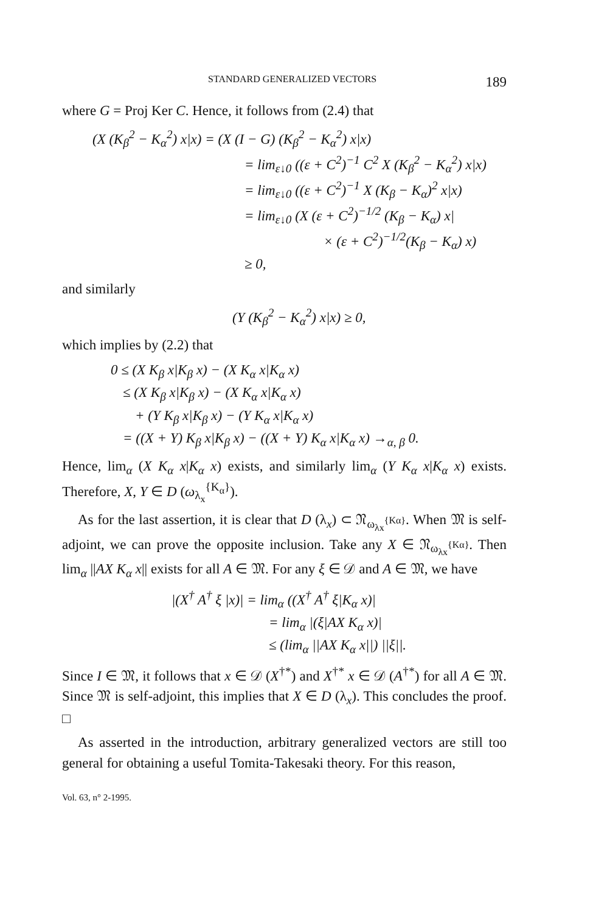STANDARD GENERALIZED VECTORS 189
where G = Proj Ker C. Hence, it follows from (2.4) that
(X (K<sub>β</sub><sup>2</sup> − K<sub>α</sub><sup>2</sup>) x|x) = (X (I − G) (K<sub>β</sub><sup>2</sup> − K<sub>α</sub><sup>2</sup>) x|x)
= lim<sub>ε↓0</sub> ((ε + C<sup>2</sup>)<sup>−1</sup> C<sup>2</sup> X (K<sub>β</sub><sup>2</sup> − K<sub>α</sub><sup>2</sup>) x|x)
= lim<sub>ε↓0</sub> ((ε + C<sup>2</sup>)<sup>−1</sup> X (K<sub>β</sub> − K<sub>α</sub>)<sup>2</sup> x|x)
= lim<sub>ε↓0</sub> (X (ε + C<sup>2</sup>)<sup>−1/2</sup> (K<sub>β</sub> − K<sub>α</sub>) x|
× (ε + C<sup>2</sup>)<sup>−1/2</sup>(K<sub>β</sub> − K<sub>α</sub>) x)
≥ 0,
and similarly
(Y (K<sub>β</sub><sup>2</sup> − K<sub>α</sub><sup>2</sup>) x|x) ≥ 0,
which implies by (2.2) that
0 ≤ (X K<sub>β</sub> x|K<sub>β</sub> x) − (X K<sub>α</sub> x|K<sub>α</sub> x)
≤ (X K<sub>β</sub> x|K<sub>β</sub> x) − (X K<sub>α</sub> x|K<sub>α</sub> x)
+ (Y K<sub>β</sub> x|K<sub>β</sub> x) − (Y K<sub>α</sub> x|K<sub>α</sub> x)
= ((X + Y) K<sub>β</sub> x|K<sub>β</sub> x) − ((X + Y) K<sub>α</sub> x|K<sub>α</sub> x) →<sub>α, β</sub> 0.
Hence, lim<sub>α</sub> (X K<sub>α</sub> x|K<sub>α</sub> x) exists, and similarly lim<sub>α</sub> (Y K<sub>α</sub> x|K<sub>α</sub> x) exists. Therefore, X, Y ∈ D (ω<sub>λ<sub>x</sub></sub><sup>{K<sub>α</sub>}</sup>).
As for the last assertion, it is clear that D (λ<sub>x</sub>) ⊂ 𝔑<sub>ω<sub>λx</sub><sup>{Kα}</sup></sub>. When 𝔐 is self-adjoint, we can prove the opposite inclusion. Take any X ∈ 𝔑<sub>ω<sub>λx</sub><sup>{Kα}</sup></sub>. Then lim<sub>α</sub> ||AX K<sub>α</sub> x|| exists for all A ∈ 𝔐. For any ξ ∈ 𝒟 and A ∈ 𝔐, we have
|(X<sup>†</sup> A<sup>†</sup> ξ |x)| = lim<sub>α</sub> ((X<sup>†</sup> A<sup>†</sup> ξ|K<sub>α</sub> x)|
= lim<sub>α</sub> |(ξ|AX K<sub>α</sub> x)|
≤ (lim<sub>α</sub> ||AX K<sub>α</sub> x||) ||ξ||.
Since I ∈ 𝔐, it follows that x ∈ 𝒟 (X<sup>†*</sup>) and X<sup>†*</sup> x ∈ 𝒟 (A<sup>†*</sup>) for all A ∈ 𝔐. Since 𝔐 is self-adjoint, this implies that X ∈ D (λ<sub>x</sub>). This concludes the proof. □
As asserted in the introduction, arbitrary generalized vectors are still too general for obtaining a useful Tomita-Takesaki theory. For this reason,
Vol. 63, n° 2-1995.